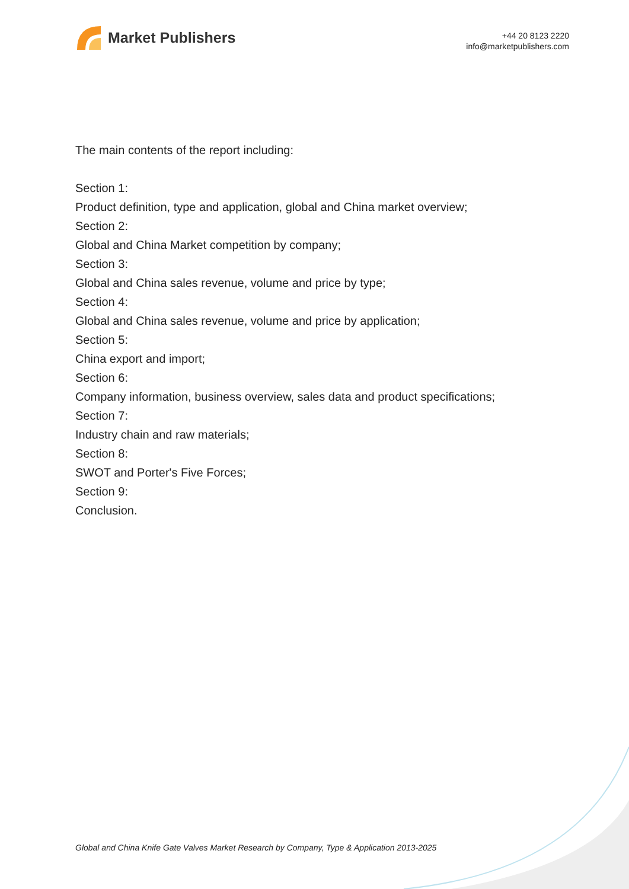Market Publishers
+44 20 8123 2220
info@marketpublishers.com
The main contents of the report including:
Section 1:
Product definition, type and application, global and China market overview;
Section 2:
Global and China Market competition by company;
Section 3:
Global and China sales revenue, volume and price by type;
Section 4:
Global and China sales revenue, volume and price by application;
Section 5:
China export and import;
Section 6:
Company information, business overview, sales data and product specifications;
Section 7:
Industry chain and raw materials;
Section 8:
SWOT and Porter's Five Forces;
Section 9:
Conclusion.
Global and China Knife Gate Valves Market Research by Company, Type & Application 2013-2025